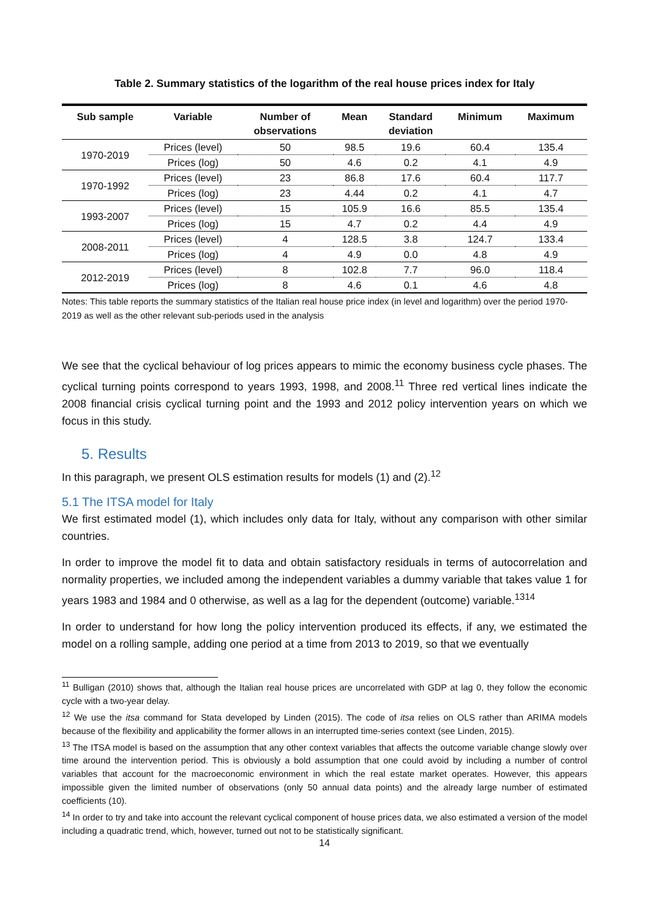Table 2. Summary statistics of the logarithm of the real house prices index for Italy
| Sub sample | Variable | Number of observations | Mean | Standard deviation | Minimum | Maximum |
| --- | --- | --- | --- | --- | --- | --- |
| 1970-2019 | Prices (level) | 50 | 98.5 | 19.6 | 60.4 | 135.4 |
| | Prices (log) | 50 | 4.6 | 0.2 | 4.1 | 4.9 |
| 1970-1992 | Prices (level) | 23 | 86.8 | 17.6 | 60.4 | 117.7 |
| | Prices (log) | 23 | 4.44 | 0.2 | 4.1 | 4.7 |
| 1993-2007 | Prices (level) | 15 | 105.9 | 16.6 | 85.5 | 135.4 |
| | Prices (log) | 15 | 4.7 | 0.2 | 4.4 | 4.9 |
| 2008-2011 | Prices (level) | 4 | 128.5 | 3.8 | 124.7 | 133.4 |
| | Prices (log) | 4 | 4.9 | 0.0 | 4.8 | 4.9 |
| 2012-2019 | Prices (level) | 8 | 102.8 | 7.7 | 96.0 | 118.4 |
| | Prices (log) | 8 | 4.6 | 0.1 | 4.6 | 4.8 |
Notes: This table reports the summary statistics of the Italian real house price index (in level and logarithm) over the period 1970-2019 as well as the other relevant sub-periods used in the analysis
We see that the cyclical behaviour of log prices appears to mimic the economy business cycle phases. The cyclical turning points correspond to years 1993, 1998, and 2008.<sup>11</sup> Three red vertical lines indicate the 2008 financial crisis cyclical turning point and the 1993 and 2012 policy intervention years on which we focus in this study.
5. Results
In this paragraph, we present OLS estimation results for models (1) and (2).<sup>12</sup>
5.1 The ITSA model for Italy
We first estimated model (1), which includes only data for Italy, without any comparison with other similar countries.
In order to improve the model fit to data and obtain satisfactory residuals in terms of autocorrelation and normality properties, we included among the independent variables a dummy variable that takes value 1 for years 1983 and 1984 and 0 otherwise, as well as a lag for the dependent (outcome) variable.<sup>1314</sup>
In order to understand for how long the policy intervention produced its effects, if any, we estimated the model on a rolling sample, adding one period at a time from 2013 to 2019, so that we eventually
<sup>11</sup> Bulligan (2010) shows that, although the Italian real house prices are uncorrelated with GDP at lag 0, they follow the economic cycle with a two-year delay.
<sup>12</sup> We use the itsa command for Stata developed by Linden (2015). The code of itsa relies on OLS rather than ARIMA models because of the flexibility and applicability the former allows in an interrupted time-series context (see Linden, 2015).
<sup>13</sup> The ITSA model is based on the assumption that any other context variables that affects the outcome variable change slowly over time around the intervention period. This is obviously a bold assumption that one could avoid by including a number of control variables that account for the macroeconomic environment in which the real estate market operates. However, this appears impossible given the limited number of observations (only 50 annual data points) and the already large number of estimated coefficients (10).
<sup>14</sup> In order to try and take into account the relevant cyclical component of house prices data, we also estimated a version of the model including a quadratic trend, which, however, turned out not to be statistically significant.
14